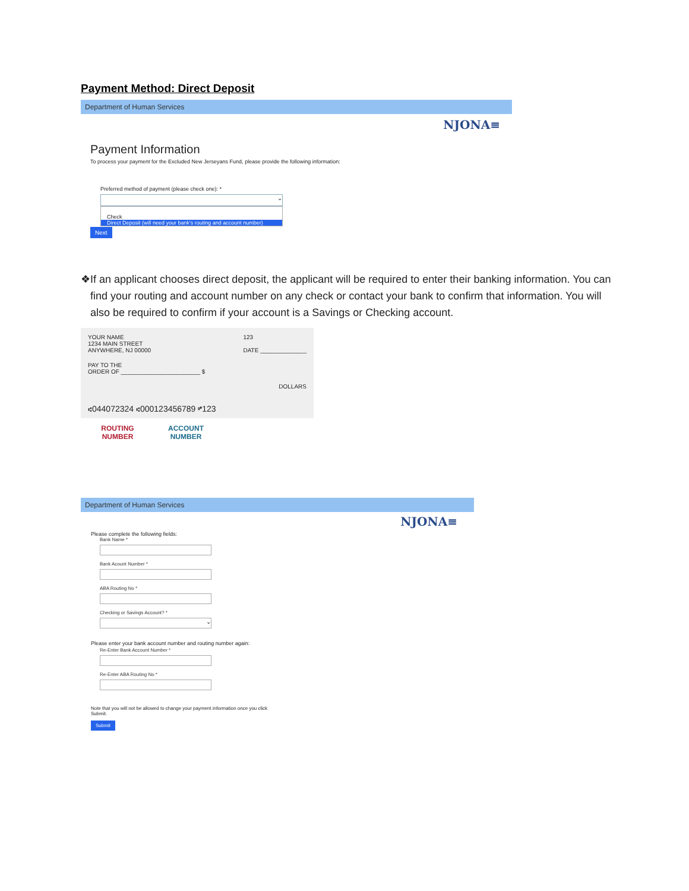Payment Method: Direct Deposit
Department of Human Services
NJONA≡
Payment Information
To process your payment for the Excluded New Jerseyans Fund, please provide the following information:
Preferred method of payment (please check one): *
⌄
Check
Direct Deposit (will need your bank's routing and account number)
Next
❖ If an applicant chooses direct deposit, the applicant will be required to enter their banking information. You can find your routing and account number on any check or contact your bank to confirm that information. You will also be required to confirm if your account is a Savings or Checking account.
YOUR NAME
1234 MAIN STREET
ANYWHERE, NJ 00000 123
DATE ______________
PAY TO THE
ORDER OF ________________________ $
DOLLARS
⑆044072324 ⑆000123456789 ⑈123
ROUTING
NUMBER ACCOUNT
NUMBER
Department of Human Services
NJONA≡
Please complete the following fields:
Bank Name *
Bank Acount Number *
ABA Routing No *
Checking or Savings Account? *
⌄
Please enter your bank account number and routing number again:
Re-Enter Bank Account Number *
Re-Enter ABA Routing No *
Note that you will not be allowed to change your payment information once you click Submit.
Submit